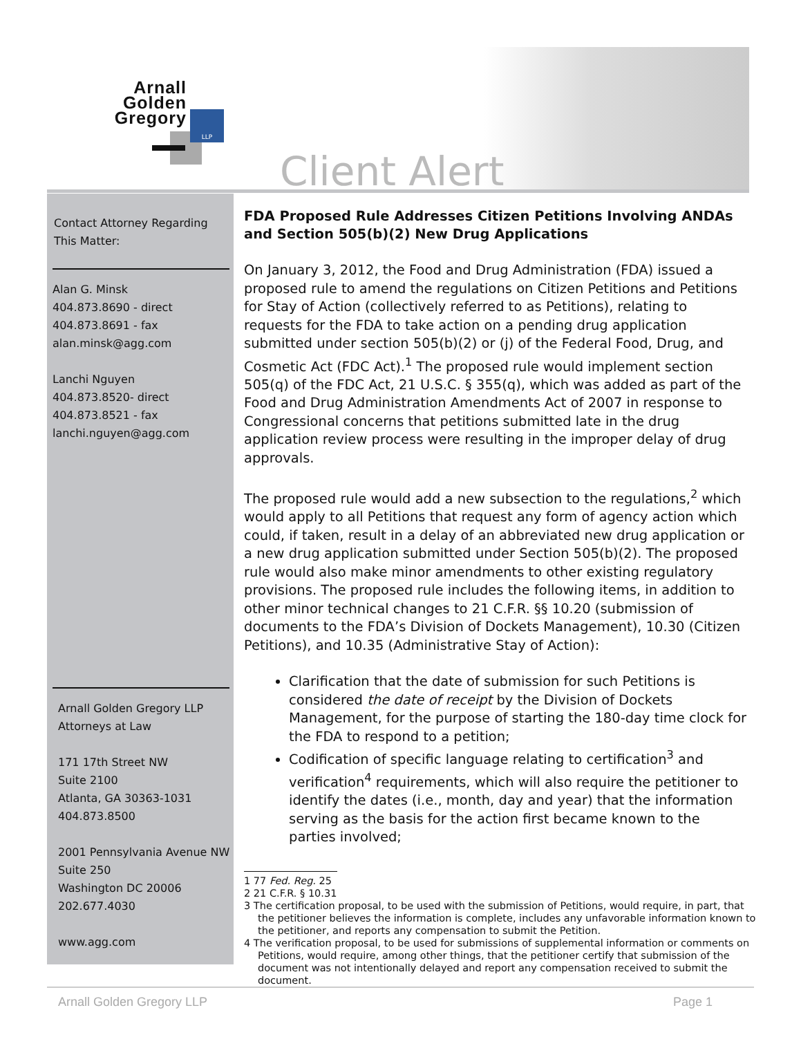Arnall
Golden
Gregory
LLP
Client Alert
Contact Attorney Regarding
This Matter:
Alan G. Minsk
404.873.8690 - direct
404.873.8691 - fax
alan.minsk@agg.com
Lanchi Nguyen
404.873.8520- direct
404.873.8521 - fax
lanchi.nguyen@agg.com
Arnall Golden Gregory LLP
Attorneys at Law
171 17th Street NW
Suite 2100
Atlanta, GA 30363-1031
404.873.8500
2001 Pennsylvania Avenue NW
Suite 250
Washington DC 20006
202.677.4030
www.agg.com
FDA Proposed Rule Addresses Citizen Petitions Involving ANDAs and Section 505(b)(2) New Drug Applications
On January 3, 2012, the Food and Drug Administration (FDA) issued a proposed rule to amend the regulations on Citizen Petitions and Petitions for Stay of Action (collectively referred to as Petitions), relating to requests for the FDA to take action on a pending drug application submitted under section 505(b)(2) or (j) of the Federal Food, Drug, and Cosmetic Act (FDC Act).<sup>1</sup> The proposed rule would implement section 505(q) of the FDC Act, 21 U.S.C. § 355(q), which was added as part of the Food and Drug Administration Amendments Act of 2007 in response to Congressional concerns that petitions submitted late in the drug application review process were resulting in the improper delay of drug approvals.
The proposed rule would add a new subsection to the regulations,<sup>2</sup> which would apply to all Petitions that request any form of agency action which could, if taken, result in a delay of an abbreviated new drug application or a new drug application submitted under Section 505(b)(2). The proposed rule would also make minor amendments to other existing regulatory provisions. The proposed rule includes the following items, in addition to other minor technical changes to 21 C.F.R. §§ 10.20 (submission of documents to the FDA’s Division of Dockets Management), 10.30 (Citizen Petitions), and 10.35 (Administrative Stay of Action):
Clarification that the date of submission for such Petitions is considered the date of receipt by the Division of Dockets Management, for the purpose of starting the 180-day time clock for the FDA to respond to a petition;
Codification of specific language relating to certification<sup>3</sup> and verification<sup>4</sup> requirements, which will also require the petitioner to identify the dates (i.e., month, day and year) that the information serving as the basis for the action first became known to the parties involved;
1 77 Fed. Reg. 25
2 21 C.F.R. § 10.31
3 The certification proposal, to be used with the submission of Petitions, would require, in part, that the petitioner believes the information is complete, includes any unfavorable information known to the petitioner, and reports any compensation to submit the Petition.
4 The verification proposal, to be used for submissions of supplemental information or comments on Petitions, would require, among other things, that the petitioner certify that submission of the document was not intentionally delayed and report any compensation received to submit the document.
Arnall Golden Gregory LLP Page 1